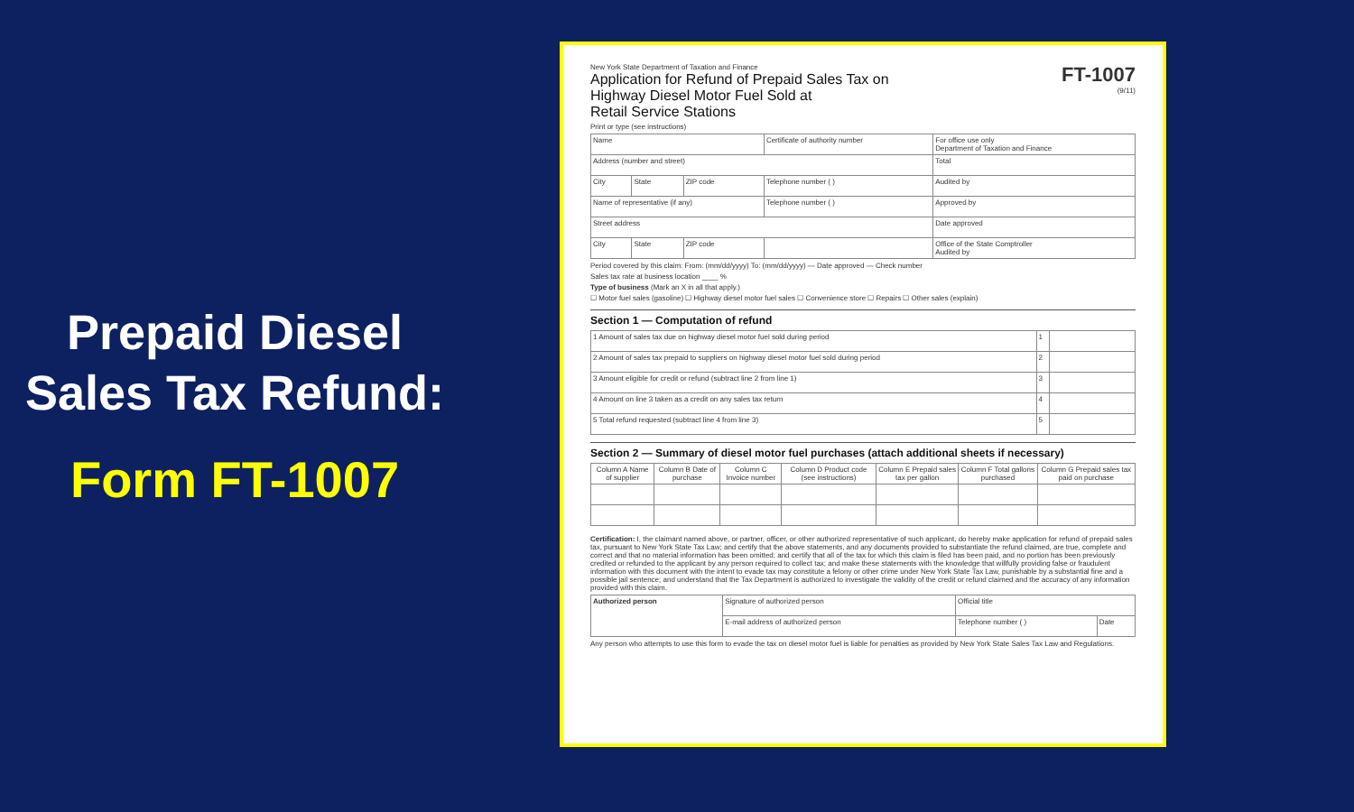Prepaid Diesel Sales Tax Refund:
Form FT-1007
New York State Department of Taxation and Finance
Application for Refund of Prepaid Sales Tax on
Highway Diesel Motor Fuel Sold at
Retail Service Stations
FT-1007
(9/11)
Print or type (see instructions)
| Name | | | Certificate of authority number | For office use only Department of Taxation and Finance |
| Address (number and street) | | | | Total |
| City | State | ZIP code | Telephone number ( ) | Audited by |
| Name of representative (if any) | | | Telephone number ( ) | Approved by |
| Street address | | | | Date approved |
| City | State | ZIP code | | Office of the State Comptroller Audited by |
Period covered by this claim: From: (mm/dd/yyyy) To: (mm/dd/yyyy) — Date approved — Check number
Sales tax rate at business location ____ %
Type of business (Mark an X in all that apply.)
☐ Motor fuel sales (gasoline) ☐ Highway diesel motor fuel sales ☐ Convenience store ☐ Repairs ☐ Other sales (explain)
Section 1 — Computation of refund
| 1 Amount of sales tax due on highway diesel motor fuel sold during period | 1 | |
| 2 Amount of sales tax prepaid to suppliers on highway diesel motor fuel sold during period | 2 | |
| 3 Amount eligible for credit or refund (subtract line 2 from line 1) | 3 | |
| 4 Amount on line 3 taken as a credit on any sales tax return | 4 | |
| 5 Total refund requested (subtract line 4 from line 3) | 5 | |
Section 2 — Summary of diesel motor fuel purchases (attach additional sheets if necessary)
| Column A Name of supplier | Column B Date of purchase | Column C Invoice number | Column D Product code (see instructions) | Column E Prepaid sales tax per gallon | Column F Total gallons purchased | Column G Prepaid sales tax paid on purchase |
| --- | --- | --- | --- | --- | --- | --- |
Certification: I, the claimant named above, or partner, officer, or other authorized representative of such applicant, do hereby make application for refund of prepaid sales tax, pursuant to New York State Tax Law; and certify that the above statements, and any documents provided to substantiate the refund claimed, are true, complete and correct and that no material information has been omitted; and certify that all of the tax for which this claim is filed has been paid, and no portion has been previously credited or refunded to the applicant by any person required to collect tax; and make these statements with the knowledge that willfully providing false or fraudulent information with this document with the intent to evade tax may constitute a felony or other crime under New York State Tax Law, punishable by a substantial fine and a possible jail sentence; and understand that the Tax Department is authorized to investigate the validity of the credit or refund claimed and the accuracy of any information provided with this claim.
| Authorized person | Signature of authorized person | Official title | |
| | E-mail address of authorized person | Telephone number ( ) | Date |
Any person who attempts to use this form to evade the tax on diesel motor fuel is liable for penalties as provided by New York State Sales Tax Law and Regulations.